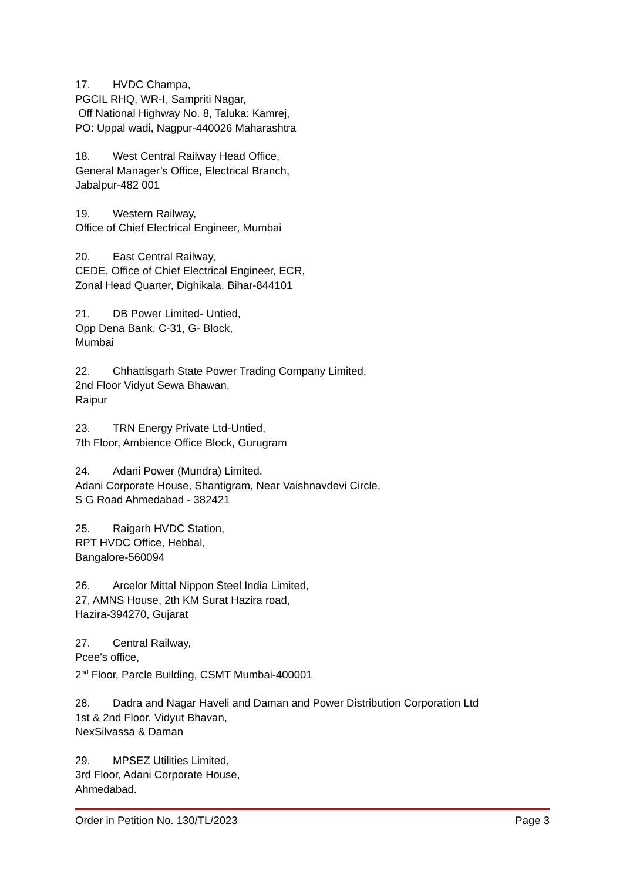17. HVDC Champa,
PGCIL RHQ, WR-I, Sampriti Nagar,
Off National Highway No. 8, Taluka: Kamrej,
PO: Uppal wadi, Nagpur-440026 Maharashtra
18. West Central Railway Head Office,
General Manager’s Office, Electrical Branch,
Jabalpur-482 001
19. Western Railway,
Office of Chief Electrical Engineer, Mumbai
20. East Central Railway,
CEDE, Office of Chief Electrical Engineer, ECR,
Zonal Head Quarter, Dighikala, Bihar-844101
21. DB Power Limited- Untied,
Opp Dena Bank, C-31, G- Block,
Mumbai
22. Chhattisgarh State Power Trading Company Limited,
2nd Floor Vidyut Sewa Bhawan,
Raipur
23. TRN Energy Private Ltd-Untied,
7th Floor, Ambience Office Block, Gurugram
24. Adani Power (Mundra) Limited.
Adani Corporate House, Shantigram, Near Vaishnavdevi Circle,
S G Road Ahmedabad - 382421
25. Raigarh HVDC Station,
RPT HVDC Office, Hebbal,
Bangalore-560094
26. Arcelor Mittal Nippon Steel India Limited,
27, AMNS House, 2th KM Surat Hazira road,
Hazira-394270, Gujarat
27. Central Railway,
Pcee's office,
2<sup>nd</sup> Floor, Parcle Building, CSMT Mumbai-400001
28. Dadra and Nagar Haveli and Daman and Power Distribution Corporation Ltd
1st & 2nd Floor, Vidyut Bhavan,
NexSilvassa & Daman
29. MPSEZ Utilities Limited,
3rd Floor, Adani Corporate House,
Ahmedabad.
Order in Petition No. 130/TL/2023 Page 3